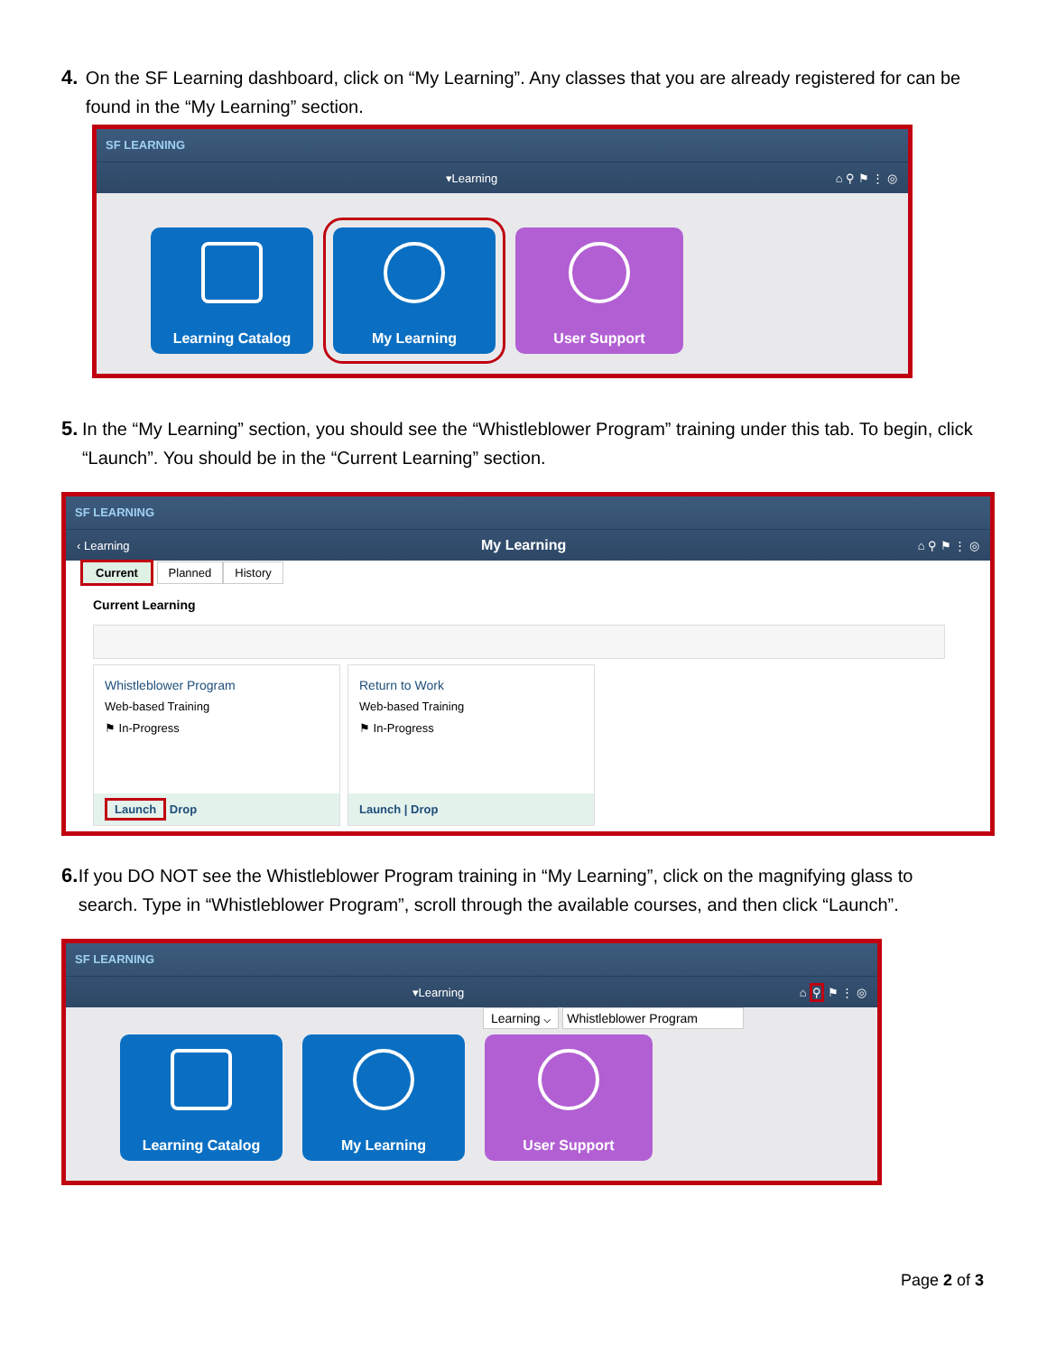4. On the SF Learning dashboard, click on “My Learning”. Any classes that you are already registered for can be found in the “My Learning” section.
SF LEARNING
▾Learning ⌂ ⚲ ⚑ ⋮ ◎
Learning Catalog My Learning User Support
5. In the “My Learning” section, you should see the “Whistleblower Program” training under this tab. To begin, click “Launch”. You should be in the “Current Learning” section.
SF LEARNING
‹ Learning My Learning ⌂ ⚲ ⚑ ⋮ ◎
Current Planned History
Current Learning
Whistleblower Program
Web-based Training
⚑ In-Progress
Launch Drop
Return to Work
Web-based Training
⚑ In-Progress
Launch | Drop
6. If you DO NOT see the Whistleblower Program training in “My Learning”, click on the magnifying glass to search. Type in “Whistleblower Program”, scroll through the available courses, and then click “Launch”.
SF LEARNING
▾Learning ⌂ ⚲ ⚑ ⋮ ◎
Learning ⌵ Whistleblower Program
Learning Catalog My Learning User Support
Page 2 of 3